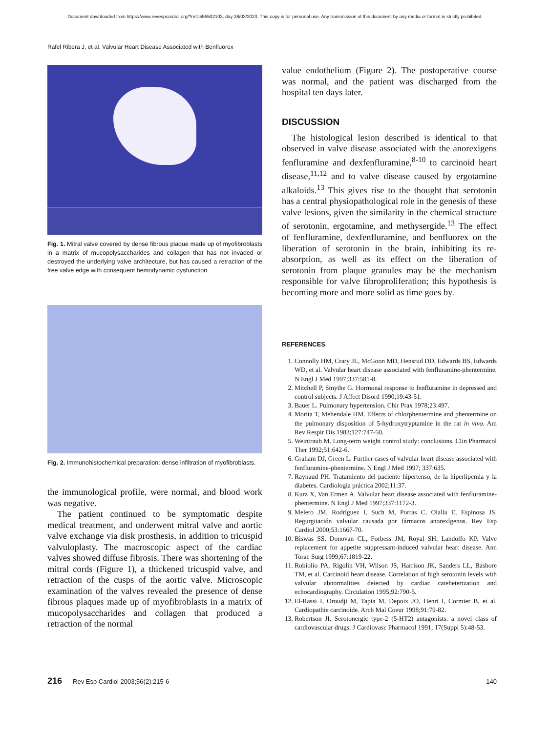Document downloaded from https://www.revespcardiol.org/?ref=556502103, day 28/03/2023. This copy is for personal use. Any transmission of this document by any media or format is strictly prohibited.
Rafel Ribera J, et al. Valvular Heart Disease Associated with Benfluorex
Fig. 1. Mitral valve covered by dense fibrous plaque made up of myofibroblasts in a matrix of mucopolysaccharides and collagen that has not invaded or destroyed the underlying valve architecture, but has caused a retraction of the free valve edge with consequent hemodynamic dysfunction.
Fig. 2. Immunohistochemical preparation: dense infiltration of myofibroblasts.
the immunological profile, were normal, and blood work was negative.
The patient continued to be symptomatic despite medical treatment, and underwent mitral valve and aortic valve exchange via disk prosthesis, in addition to tricuspid valvuloplasty. The macroscopic aspect of the cardiac valves showed diffuse fibrosis. There was shortening of the mitral cords (Figure 1), a thickened tricuspid valve, and retraction of the cusps of the aortic valve. Microscopic examination of the valves revealed the presence of dense fibrous plaques made up of myofibroblasts in a matrix of mucopolysaccharides and collagen that produced a retraction of the normal
value endothelium (Figure 2). The postoperative course was normal, and the patient was discharged from the hospital ten days later.
DISCUSSION
The histological lesion described is identical to that observed in valve disease associated with the anorexigens fenfluramine and dexfenfluramine,<sup>8-10</sup> to carcinoid heart disease,<sup>11,12</sup> and to valve disease caused by ergotamine alkaloids.<sup>13</sup> This gives rise to the thought that serotonin has a central physiopathological role in the genesis of these valve lesions, given the similarity in the chemical structure of serotonin, ergotamine, and methysergide.<sup>13</sup> The effect of fenfluramine, dexfenfluramine, and benfluorex on the liberation of serotonin in the brain, inhibiting its re-absorption, as well as its effect on the liberation of serotonin from plaque granules may be the mechanism responsible for valve fibroproliferation; this hypothesis is becoming more and more solid as time goes by.
REFERENCES
1. Connolly HM, Crary JL, McGoon MD, Hensrud DD, Edwards BS, Edwards WD, et al. Valvular heart disease associated with fenfluramine-phentermine. N Engl J Med 1997;337:581-8.
2. Mitchell P, Smythe G. Hormonal response to fenfluramine in depressed and control subjects. J Affect Disord 1990;19:43-51.
3. Bauer L. Pulmonary hypertension. Chir Prax 1978;23:497.
4. Morita T, Mehendale HM. Effects of chlorphentermine and phentermine on the pulmonary disposition of 5-hydroxytryptamine in the rat in vivo. Am Rev Respir Dis 1983;127:747-50.
5. Weintraub M. Long-term weight control study: conclusions. Clin Pharmacol Ther 1992;51:642-6.
6. Graham DJ, Green L. Further cases of valvular heart disease associated with fenfluramine-phentermine. N Engl J Med 1997; 337:635.
7. Raynaud PH. Tratamiento del paciente hipertenso, de la hiperlipemia y la diabetes. Cardiología práctica 2002;11:37.
8. Kurz X, Van Ermen A. Valvular heart disease associated with fenfluramine-phentermine. N Engl J Med 1997;337:1172-3.
9. Melero JM, Rodríguez I, Such M, Porras C, Olalla E, Espinosa JS. Regurgitación valvular causada por fármacos anorexígenos. Rev Esp Cardiol 2000;53:1667-70.
10. Biswas SS, Donovan CL, Forbess JM, Royal SH, Landolfo KP. Valve replacement for appetite suppressant-induced valvular heart disease. Ann Torac Surg 1999;67:1819-22.
11. Robiolio PA, Rigolin VH, Wilson JS, Harrison JK, Sanders LL, Bashore TM, et al. Carcinoid heart disease. Correlation of high serotonin levels with valvular abnormalities detected by cardiac cateheterization and echocardiography. Circulation 1995;92:790-5.
12. El-Rassi I, Oroudji M, Tapia M, Depoix JO, Henri I, Cormier B, et al. Cardiopathie carcinoide. Arch Mal Coeur 1998;91:79-82.
13. Robertson JI. Serotonergic type-2 (5-HT2) antagonists: a novel class of cardiovascular drugs. J Cardiovasc Pharmacol 1991; 17(Suppl 5):48-53.
216 Rev Esp Cardiol 2003;56(2):215-6 140